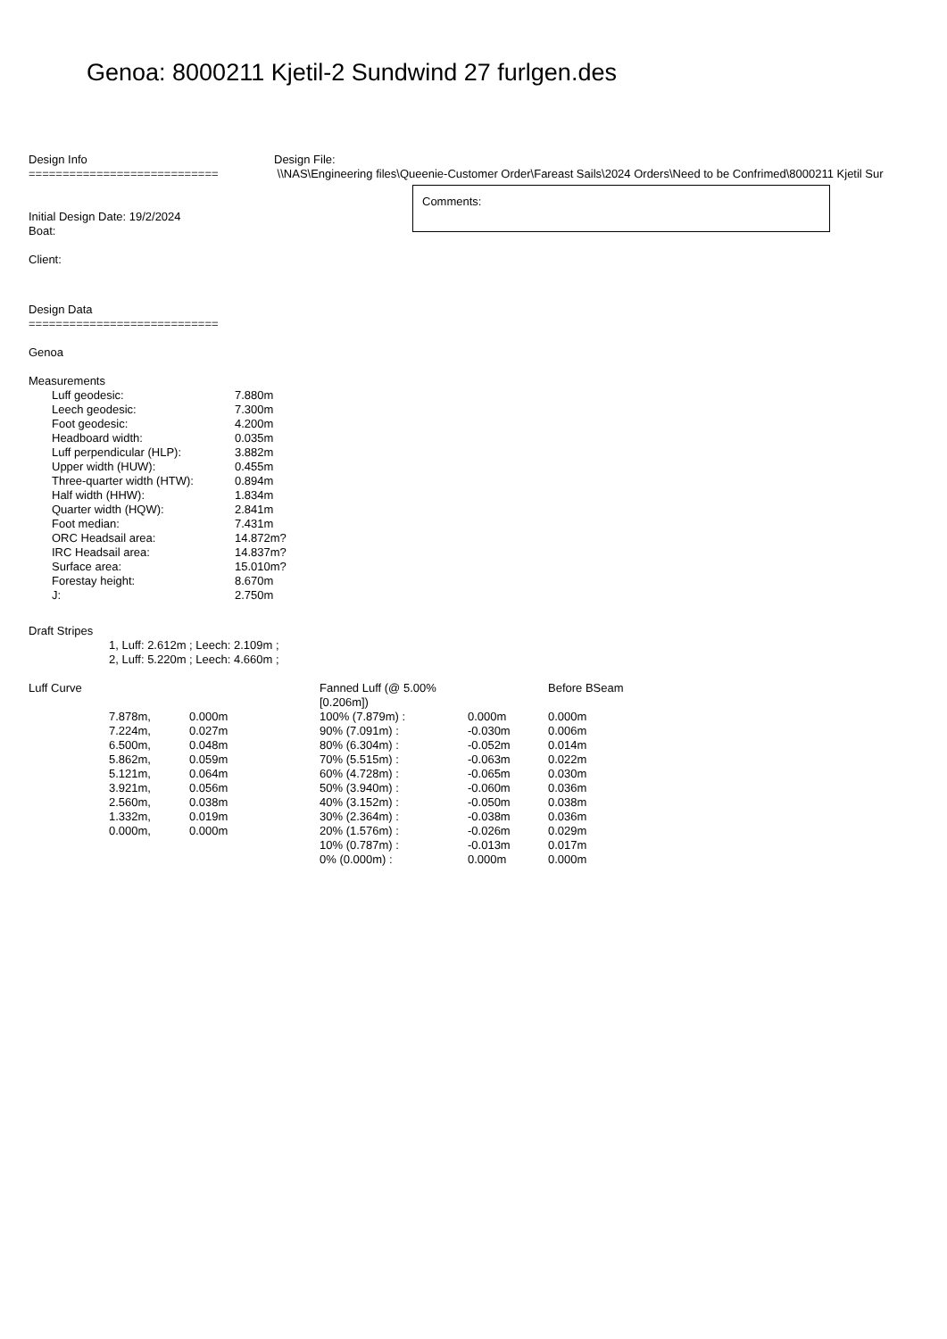Genoa: 8000211 Kjetil-2 Sundwind 27 furlgen.des
Design Info
============================
Initial Design Date: 19/2/2024
Boat:
Client:
Design File:
\\NAS\Engineering files\Queenie-Customer Order\Fareast Sails\2024 Orders\Need to be Confrimed\8000211 Kjetil Sur
Comments:
Design Data
============================
Genoa
Measurements
| Luff geodesic: | 7.880m |
| Leech geodesic: | 7.300m |
| Foot geodesic: | 4.200m |
| Headboard width: | 0.035m |
| Luff perpendicular (HLP): | 3.882m |
| Upper width (HUW): | 0.455m |
| Three-quarter width (HTW): | 0.894m |
| Half width (HHW): | 1.834m |
| Quarter width (HQW): | 2.841m |
| Foot median: | 7.431m |
| ORC Headsail area: | 14.872m? |
| IRC Headsail area: | 14.837m? |
| Surface area: | 15.010m? |
| Forestay height: | 8.670m |
| J: | 2.750m |
Draft Stripes
1, Luff: 2.612m ; Leech: 2.109m ;
2, Luff: 5.220m ; Leech: 4.660m ;
| Luff Curve | | | Fanned Luff (@ 5.00% [0.206m]) | | Before BSeam |
| | 7.878m, | 0.000m | 100% (7.879m) : | 0.000m | 0.000m |
| | 7.224m, | 0.027m | 90% (7.091m) : | -0.030m | 0.006m |
| | 6.500m, | 0.048m | 80% (6.304m) : | -0.052m | 0.014m |
| | 5.862m, | 0.059m | 70% (5.515m) : | -0.063m | 0.022m |
| | 5.121m, | 0.064m | 60% (4.728m) : | -0.065m | 0.030m |
| | 3.921m, | 0.056m | 50% (3.940m) : | -0.060m | 0.036m |
| | 2.560m, | 0.038m | 40% (3.152m) : | -0.050m | 0.038m |
| | 1.332m, | 0.019m | 30% (2.364m) : | -0.038m | 0.036m |
| | 0.000m, | 0.000m | 20% (1.576m) : | -0.026m | 0.029m |
| | | | 10% (0.787m) : | -0.013m | 0.017m |
| | | | 0% (0.000m) : | 0.000m | 0.000m |